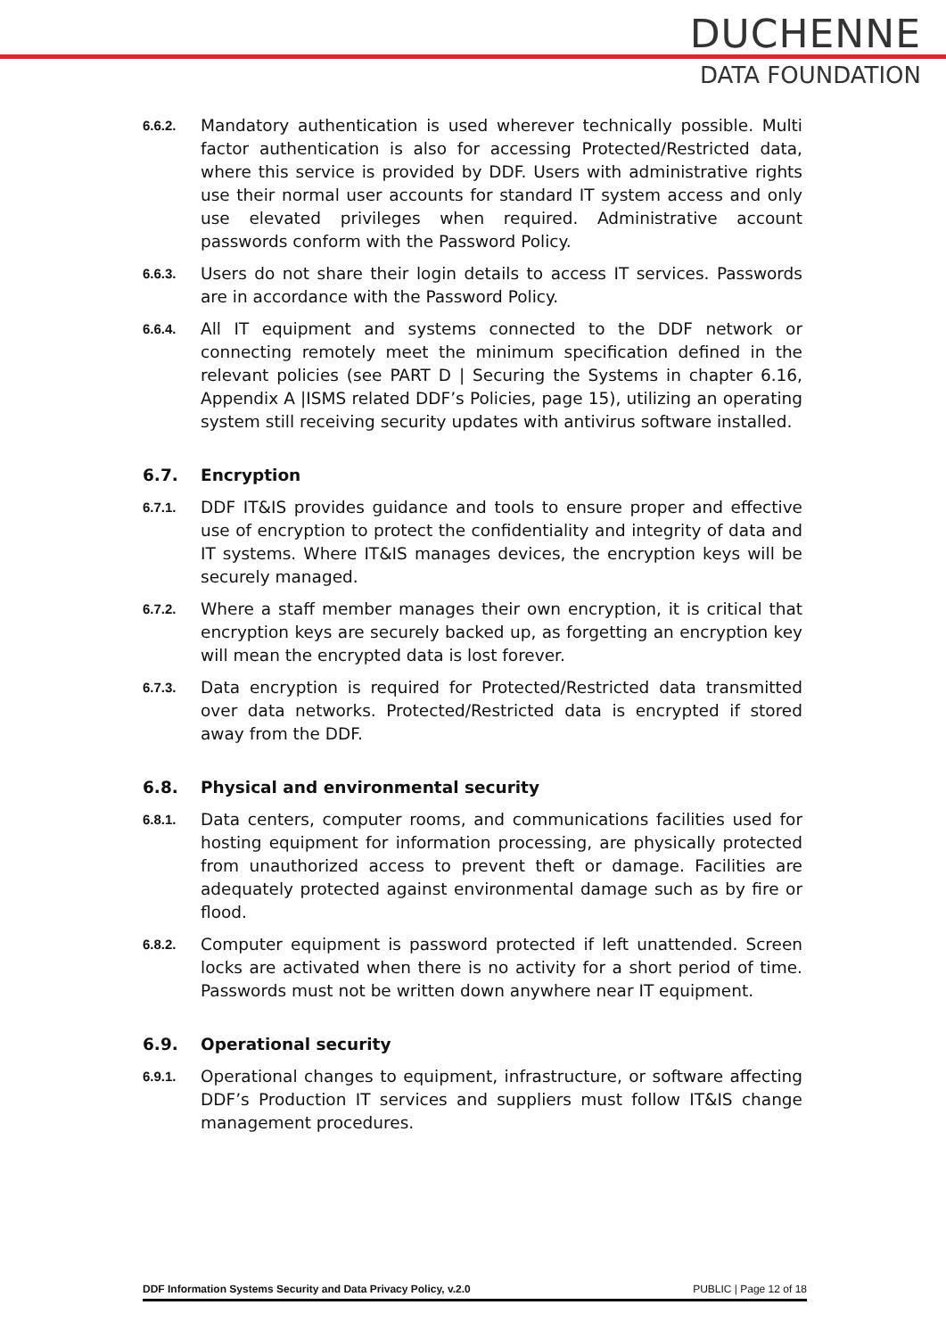DUCHENNE
DATA FOUNDATION
6.6.2.
Mandatory authentication is used wherever technically possible. Multi factor authentication is also for accessing Protected/Restricted data, where this service is provided by DDF. Users with administrative rights use their normal user accounts for standard IT system access and only use elevated privileges when required. Administrative account passwords conform with the Password Policy.
6.6.3.
Users do not share their login details to access IT services. Passwords are in accordance with the Password Policy.
6.6.4.
All IT equipment and systems connected to the DDF network or connecting remotely meet the minimum specification defined in the relevant policies (see PART D | Securing the Systems in chapter 6.16, Appendix A |ISMS related DDF’s Policies, page 15), utilizing an operating system still receiving security updates with antivirus software installed.
6.7. Encryption
6.7.1.
DDF IT&IS provides guidance and tools to ensure proper and effective use of encryption to protect the confidentiality and integrity of data and IT systems. Where IT&IS manages devices, the encryption keys will be securely managed.
6.7.2.
Where a staff member manages their own encryption, it is critical that encryption keys are securely backed up, as forgetting an encryption key will mean the encrypted data is lost forever.
6.7.3.
Data encryption is required for Protected/Restricted data transmitted over data networks. Protected/Restricted data is encrypted if stored away from the DDF.
6.8. Physical and environmental security
6.8.1.
Data centers, computer rooms, and communications facilities used for hosting equipment for information processing, are physically protected from unauthorized access to prevent theft or damage. Facilities are adequately protected against environmental damage such as by fire or flood.
6.8.2.
Computer equipment is password protected if left unattended. Screen locks are activated when there is no activity for a short period of time. Passwords must not be written down anywhere near IT equipment.
6.9. Operational security
6.9.1.
Operational changes to equipment, infrastructure, or software affecting DDF’s Production IT services and suppliers must follow IT&IS change management procedures.
DDF Information Systems Security and Data Privacy Policy, v.2.0 PUBLIC | Page 12 of 18